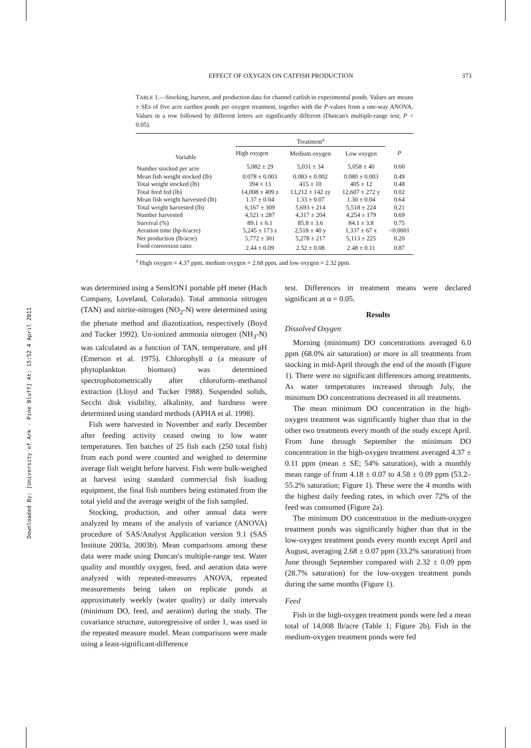Downloaded By: [University of Ark - Pine Bluff] At: 15:52 4 April 2011
EFFECT OF OXYGEN ON CATFISH PRODUCTION 373
TABLE 1.—Stocking, harvest, and production data for channel catfish in experimental ponds. Values are means ± SEs of five acre earthen ponds per oxygen treatment, together with the P-values from a one-way ANOVA. Values in a row followed by different letters are significantly different (Duncan's multiple-range test; P < 0.05).
| Variable | Treatment<sup>a</sup> | | | |
| --- | --- | --- | --- | --- |
| | High oxygen | Medium oxygen | Low oxygen | P |
| Number stocked per acre | 5,082 ± 29 | 5,031 ± 34 | 5,058 ± 40 | 0.60 |
| Mean fish weight stocked (lb) | 0.078 ± 0.003 | 0.083 ± 0.002 | 0.080 ± 0.003 | 0.49 |
| Total weight stocked (lb) | 394 ± 13 | 415 ± 10 | 405 ± 12 | 0.48 |
| Total feed fed (lb) | 14,008 ± 409 z | 13,212 ± 142 zy | 12,607 ± 272 y | 0.02 |
| Mean fish weight harvested (lb) | 1.37 ± 0.04 | 1.33 ± 0.07 | 1.30 ± 0.04 | 0.64 |
| Total weight harvested (lb) | 6,167 ± 309 | 5,693 ± 214 | 5,518 ± 224 | 0.21 |
| Number harvested | 4,521 ± 287 | 4,317 ± 204 | 4,254 ± 179 | 0.69 |
| Survival (%) | 89.1 ± 6.1 | 85.8 ± 3.6 | 84.1 ± 3.8 | 0.75 |
| Aeration time (hp-h/acre) | 5,245 ± 173 z | 2,518 ± 40 y | 1,337 ± 67 x | <0.0001 |
| Net production (lb/acre) | 5,772 ± 301 | 5,278 ± 217 | 5,113 ± 225 | 0.20 |
| Food conversion ratio | 2.44 ± 0.09 | 2.52 ± 0.08 | 2.48 ± 0.11 | 0.87 |
<sup>a</sup> High oxygen = 4.37 ppm, medium oxygen = 2.68 ppm, and low oxygen = 2.32 ppm.
was determined using a SensION1 portable pH meter (Hach Company, Loveland, Colorado). Total ammonia nitrogen (TAN) and nitrite-nitrogen (NO<sub>2</sub>-N) were determined using the phenate method and diazotization, respectively (Boyd and Tucker 1992). Un-ionized ammonia nitrogen (NH<sub>3</sub>-N) was calculated as a function of TAN, temperature, and pH (Emerson et al. 1975). Chlorophyll a (a measure of phytoplankton biomass) was determined spectrophotometrically after chloroform–methanol extraction (Lloyd and Tucker 1988). Suspended solids, Secchi disk visibility, alkalinity, and hardness were determined using standard methods (APHA et al. 1998).
Fish were harvested in November and early December after feeding activity ceased owing to low water temperatures. Ten batches of 25 fish each (250 total fish) from each pond were counted and weighed to determine average fish weight before harvest. Fish were bulk-weighed at harvest using standard commercial fish loading equipment, the final fish numbers being estimated from the total yield and the average weight of the fish sampled.
Stocking, production, and other annual data were analyzed by means of the analysis of variance (ANOVA) procedure of SAS/Analyst Application version 9.1 (SAS Institute 2003a, 2003b). Mean comparisons among these data were made using Duncan's multiple-range test. Water quality and monthly oxygen, feed, and aeration data were analyzed with repeated-measures ANOVA, repeated measurements being taken on replicate ponds at approximately weekly (water quality) or daily intervals (minimum DO, feed, and aeration) during the study. The covariance structure, autoregressive of order 1, was used in the repeated measure model. Mean comparisons were made using a least-significant-difference
test. Differences in treatment means were declared significant at α = 0.05.
Results
Dissolved Oxygen
Morning (minimum) DO concentrations averaged 6.0 ppm (68.0% air saturation) or more in all treatments from stocking in mid-April through the end of the month (Figure 1). There were no significant differences among treatments. As water temperatures increased through July, the minimum DO concentrations decreased in all treatments.
The mean minimum DO concentration in the high-oxygen treatment was significantly higher than that in the other two treatments every month of the study except April. From June through September the minimum DO concentration in the high-oxygen treatment averaged 4.37 ± 0.11 ppm (mean ± SE; 54% saturation), with a monthly mean range of from 4.18 ± 0.07 to 4.58 ± 0.09 ppm (53.2–55.2% saturation; Figure 1). These were the 4 months with the highest daily feeding rates, in which over 72% of the feed was consumed (Figure 2a).
The minimum DO concentration in the medium-oxygen treatment ponds was significantly higher than that in the low-oxygen treatment ponds every month except April and August, averaging 2.68 ± 0.07 ppm (33.2% saturation) from June through September compared with 2.32 ± 0.09 ppm (28.7% saturation) for the low-oxygen treatment ponds during the same months (Figure 1).
Feed
Fish in the high-oxygen treatment ponds were fed a mean total of 14,008 lb/acre (Table 1; Figure 2b). Fish in the medium-oxygen treatment ponds were fed